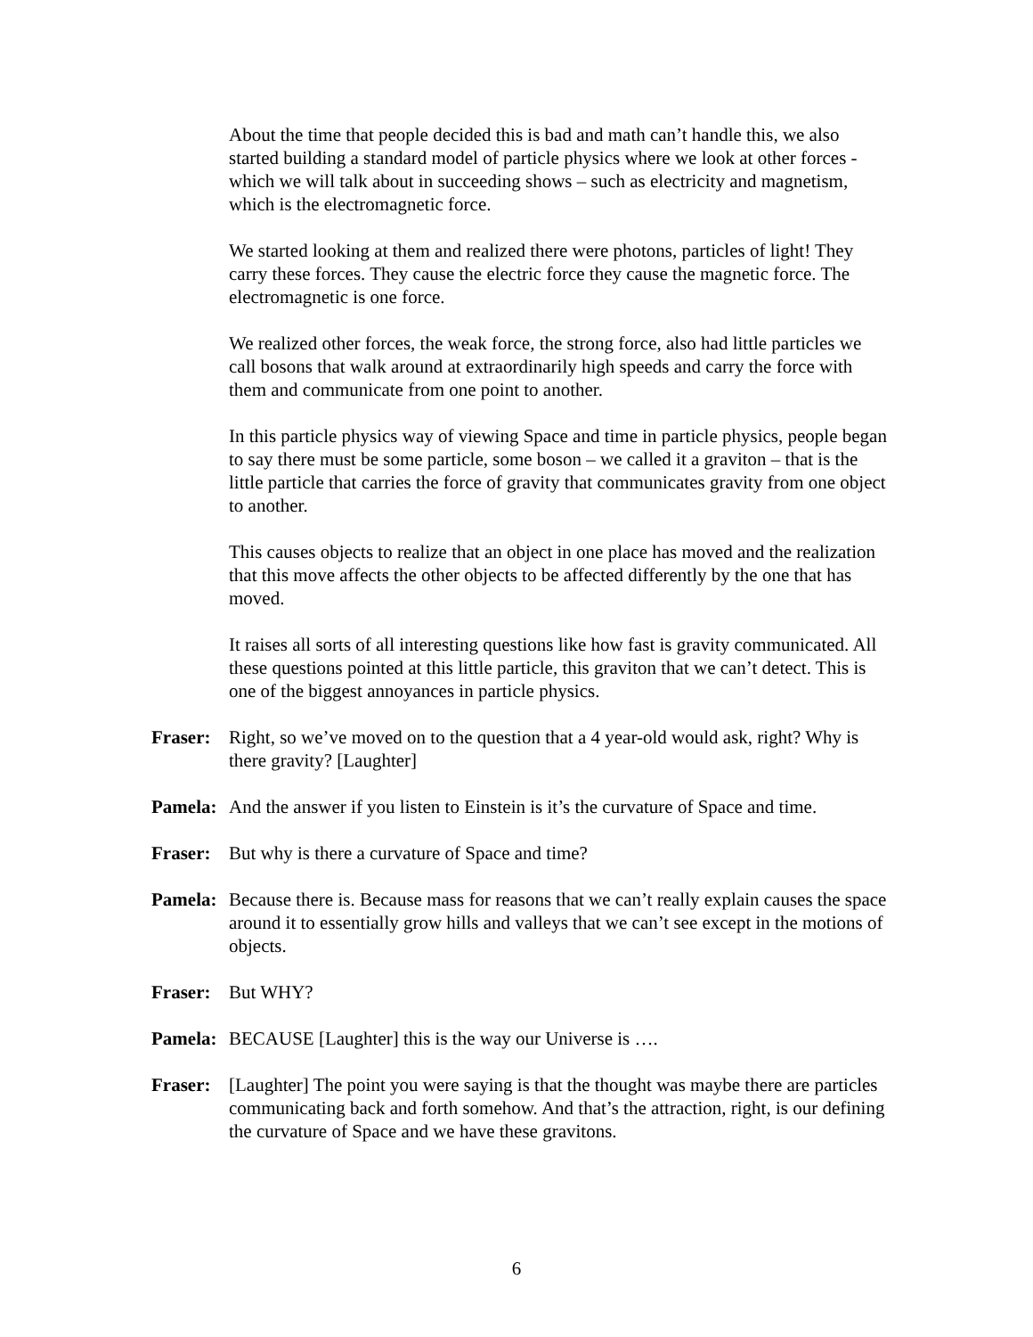About the time that people decided this is bad and math can’t handle this, we also started building a standard model of particle physics where we look at other forces - which we will talk about in succeeding shows – such as electricity and magnetism, which is the electromagnetic force.
We started looking at them and realized there were photons, particles of light! They carry these forces. They cause the electric force they cause the magnetic force. The electromagnetic is one force.
We realized other forces, the weak force, the strong force, also had little particles we call bosons that walk around at extraordinarily high speeds and carry the force with them and communicate from one point to another.
In this particle physics way of viewing Space and time in particle physics, people began to say there must be some particle, some boson – we called it a graviton – that is the little particle that carries the force of gravity that communicates gravity from one object to another.
This causes objects to realize that an object in one place has moved and the realization that this move affects the other objects to be affected differently by the one that has moved.
It raises all sorts of all interesting questions like how fast is gravity communicated. All these questions pointed at this little particle, this graviton that we can’t detect. This is one of the biggest annoyances in particle physics.
Fraser: Right, so we’ve moved on to the question that a 4 year-old would ask, right? Why is there gravity? [Laughter]
Pamela: And the answer if you listen to Einstein is it’s the curvature of Space and time.
Fraser: But why is there a curvature of Space and time?
Pamela: Because there is. Because mass for reasons that we can’t really explain causes the space around it to essentially grow hills and valleys that we can’t see except in the motions of objects.
Fraser: But WHY?
Pamela: BECAUSE [Laughter] this is the way our Universe is ….
Fraser: [Laughter] The point you were saying is that the thought was maybe there are particles communicating back and forth somehow. And that’s the attraction, right, is our defining the curvature of Space and we have these gravitons.
6